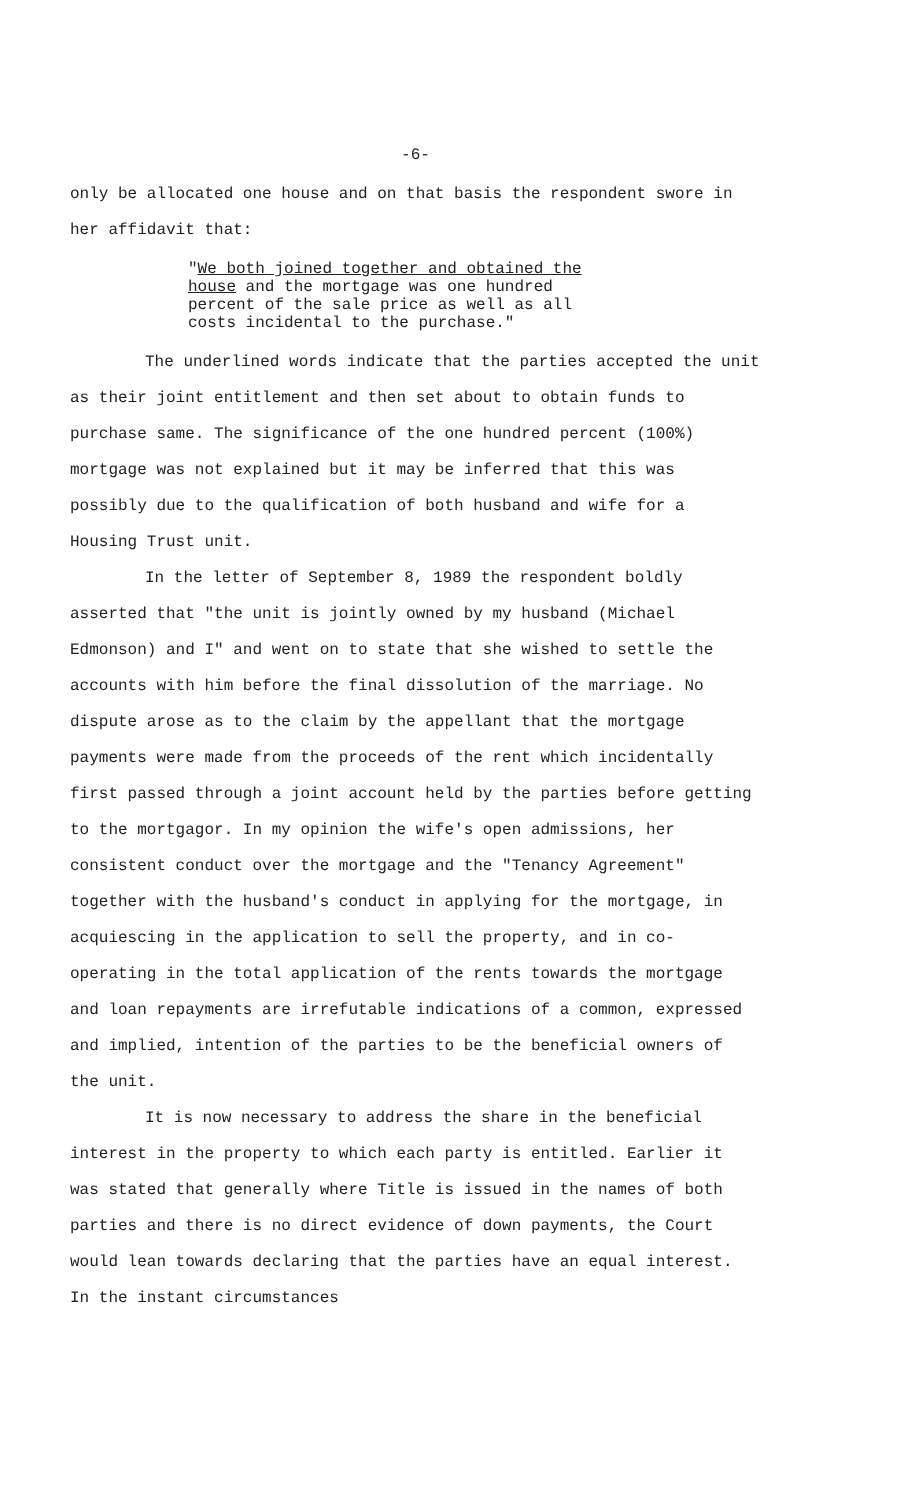-6-
only be allocated one house and on that basis the respondent swore in her affidavit that:
"We both joined together and obtained the house and the mortgage was one hundred percent of the sale price as well as all costs incidental to the purchase."
The underlined words indicate that the parties accepted the unit as their joint entitlement and then set about to obtain funds to purchase same. The significance of the one hundred percent (100%) mortgage was not explained but it may be inferred that this was possibly due to the qualification of both husband and wife for a Housing Trust unit.
In the letter of September 8, 1989 the respondent boldly asserted that "the unit is jointly owned by my husband (Michael Edmonson) and I" and went on to state that she wished to settle the accounts with him before the final dissolution of the marriage. No dispute arose as to the claim by the appellant that the mortgage payments were made from the proceeds of the rent which incidentally first passed through a joint account held by the parties before getting to the mortgagor. In my opinion the wife's open admissions, her consistent conduct over the mortgage and the "Tenancy Agreement" together with the husband's conduct in applying for the mortgage, in acquiescing in the application to sell the property, and in co-operating in the total application of the rents towards the mortgage and loan repayments are irrefutable indications of a common, expressed and implied, intention of the parties to be the beneficial owners of the unit.
It is now necessary to address the share in the beneficial interest in the property to which each party is entitled. Earlier it was stated that generally where Title is issued in the names of both parties and there is no direct evidence of down payments, the Court would lean towards declaring that the parties have an equal interest. In the instant circumstances